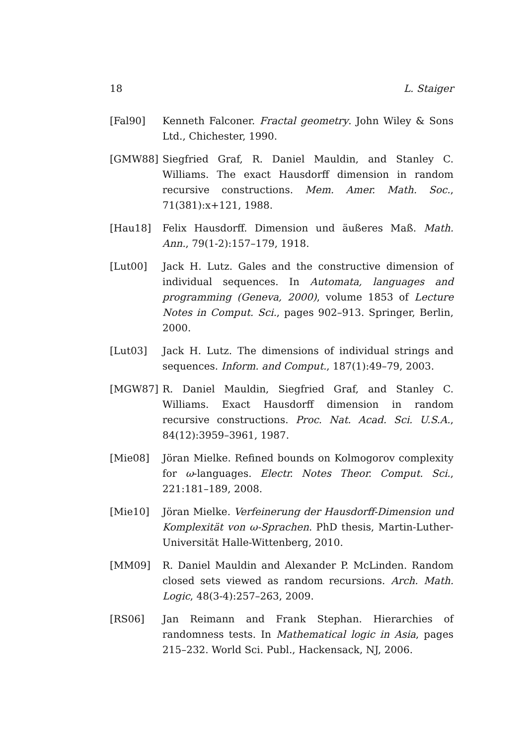18 L. Staiger
[Fal90] Kenneth Falconer. Fractal geometry. John Wiley & Sons Ltd., Chichester, 1990.
[GMW88] Siegfried Graf, R. Daniel Mauldin, and Stanley C. Williams. The exact Hausdorff dimension in random recursive constructions. Mem. Amer. Math. Soc., 71(381):x+121, 1988.
[Hau18] Felix Hausdorff. Dimension und äußeres Maß. Math. Ann., 79(1-2):157–179, 1918.
[Lut00] Jack H. Lutz. Gales and the constructive dimension of individual sequences. In Automata, languages and programming (Geneva, 2000), volume 1853 of Lecture Notes in Comput. Sci., pages 902–913. Springer, Berlin, 2000.
[Lut03] Jack H. Lutz. The dimensions of individual strings and sequences. Inform. and Comput., 187(1):49–79, 2003.
[MGW87] R. Daniel Mauldin, Siegfried Graf, and Stanley C. Williams. Exact Hausdorff dimension in random recursive constructions. Proc. Nat. Acad. Sci. U.S.A., 84(12):3959–3961, 1987.
[Mie08] Jöran Mielke. Refined bounds on Kolmogorov complexity for ω-languages. Electr. Notes Theor. Comput. Sci., 221:181–189, 2008.
[Mie10] Jöran Mielke. Verfeinerung der Hausdorff-Dimension und Komplexität von ω-Sprachen. PhD thesis, Martin-Luther-Universität Halle-Wittenberg, 2010.
[MM09] R. Daniel Mauldin and Alexander P. McLinden. Random closed sets viewed as random recursions. Arch. Math. Logic, 48(3-4):257–263, 2009.
[RS06] Jan Reimann and Frank Stephan. Hierarchies of randomness tests. In Mathematical logic in Asia, pages 215–232. World Sci. Publ., Hackensack, NJ, 2006.